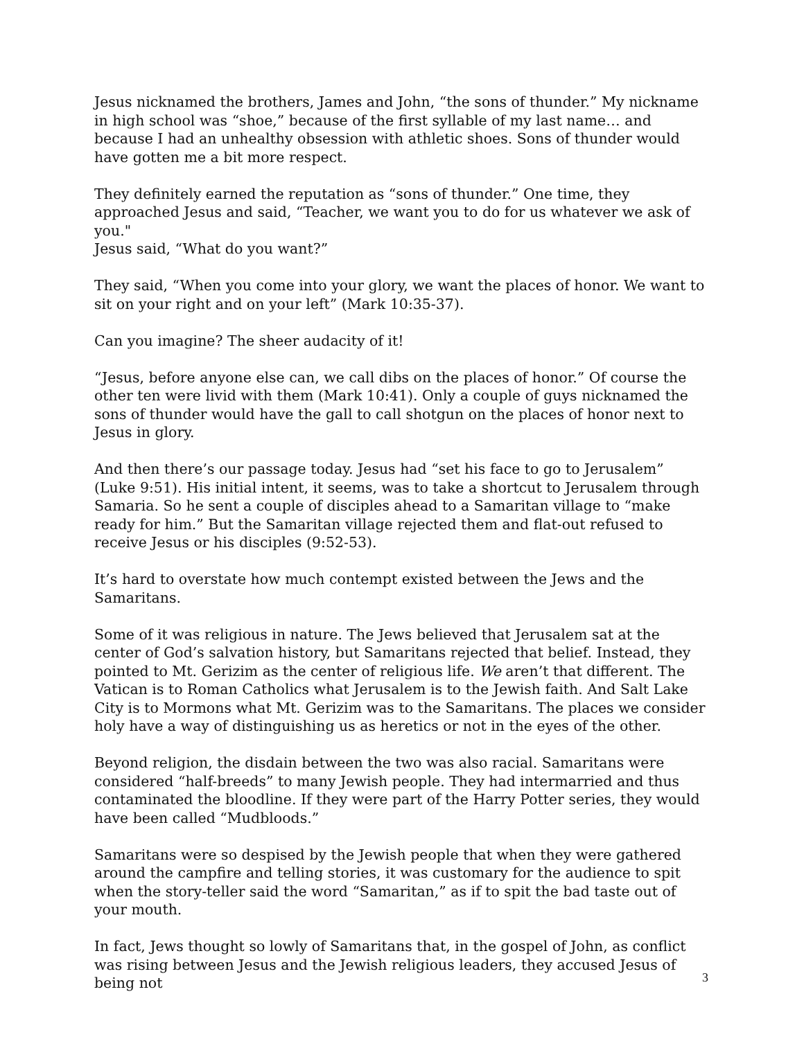Jesus nicknamed the brothers, James and John, “the sons of thunder.” My nickname in high school was “shoe,” because of the first syllable of my last name… and because I had an unhealthy obsession with athletic shoes. Sons of thunder would have gotten me a bit more respect.
They definitely earned the reputation as “sons of thunder.” One time, they approached Jesus and said, “Teacher, we want you to do for us whatever we ask of you."
Jesus said, “What do you want?”
They said, “When you come into your glory, we want the places of honor. We want to sit on your right and on your left” (Mark 10:35-37).
Can you imagine? The sheer audacity of it!
“Jesus, before anyone else can, we call dibs on the places of honor.” Of course the other ten were livid with them (Mark 10:41). Only a couple of guys nicknamed the sons of thunder would have the gall to call shotgun on the places of honor next to Jesus in glory.
And then there’s our passage today. Jesus had “set his face to go to Jerusalem” (Luke 9:51). His initial intent, it seems, was to take a shortcut to Jerusalem through Samaria. So he sent a couple of disciples ahead to a Samaritan village to “make ready for him.” But the Samaritan village rejected them and flat-out refused to receive Jesus or his disciples (9:52-53).
It’s hard to overstate how much contempt existed between the Jews and the Samaritans.
Some of it was religious in nature. The Jews believed that Jerusalem sat at the center of God’s salvation history, but Samaritans rejected that belief. Instead, they pointed to Mt. Gerizim as the center of religious life. We aren’t that different. The Vatican is to Roman Catholics what Jerusalem is to the Jewish faith. And Salt Lake City is to Mormons what Mt. Gerizim was to the Samaritans. The places we consider holy have a way of distinguishing us as heretics or not in the eyes of the other.
Beyond religion, the disdain between the two was also racial. Samaritans were considered “half-breeds” to many Jewish people. They had intermarried and thus contaminated the bloodline. If they were part of the Harry Potter series, they would have been called “Mudbloods.”
Samaritans were so despised by the Jewish people that when they were gathered around the campfire and telling stories, it was customary for the audience to spit when the story-teller said the word “Samaritan,” as if to spit the bad taste out of your mouth.
In fact, Jews thought so lowly of Samaritans that, in the gospel of John, as conflict was rising between Jesus and the Jewish religious leaders, they accused Jesus of being not
3